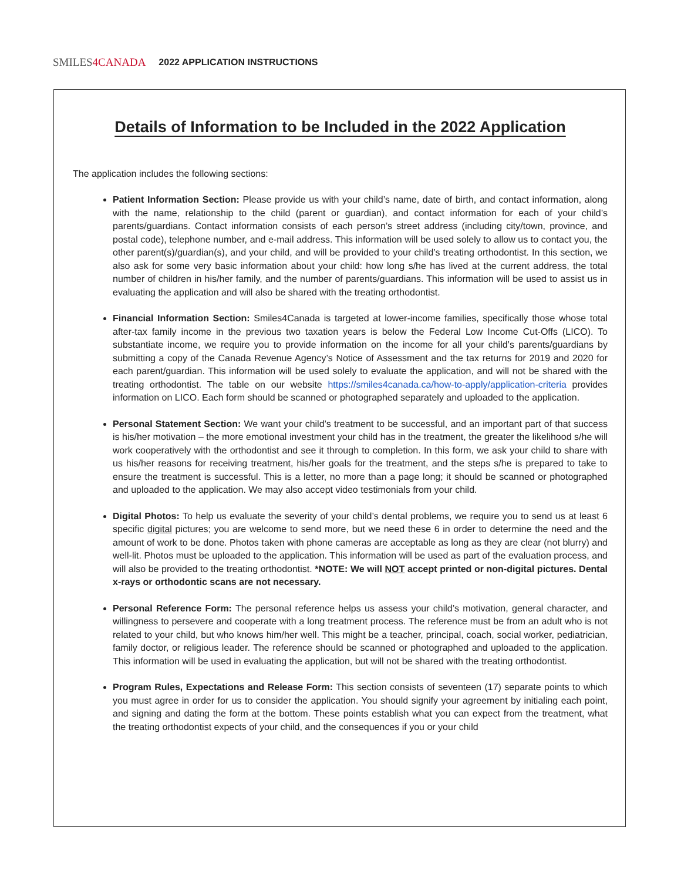SMILES4 CANADA 2022 APPLICATION INSTRUCTIONS
Details of Information to be Included in the 2022 Application
The application includes the following sections:
Patient Information Section: Please provide us with your child’s name, date of birth, and contact information, along with the name, relationship to the child (parent or guardian), and contact information for each of your child’s parents/guardians. Contact information consists of each person’s street address (including city/town, province, and postal code), telephone number, and e-mail address. This information will be used solely to allow us to contact you, the other parent(s)/guardian(s), and your child, and will be provided to your child’s treating orthodontist. In this section, we also ask for some very basic information about your child: how long s/he has lived at the current address, the total number of children in his/her family, and the number of parents/guardians. This information will be used to assist us in evaluating the application and will also be shared with the treating orthodontist.
Financial Information Section: Smiles4Canada is targeted at lower-income families, specifically those whose total after-tax family income in the previous two taxation years is below the Federal Low Income Cut-Offs (LICO). To substantiate income, we require you to provide information on the income for all your child’s parents/guardians by submitting a copy of the Canada Revenue Agency’s Notice of Assessment and the tax returns for 2019 and 2020 for each parent/guardian. This information will be used solely to evaluate the application, and will not be shared with the treating orthodontist. The table on our website https://smiles4canada.ca/how-to-apply/application-criteria provides information on LICO. Each form should be scanned or photographed separately and uploaded to the application.
Personal Statement Section: We want your child’s treatment to be successful, and an important part of that success is his/her motivation – the more emotional investment your child has in the treatment, the greater the likelihood s/he will work cooperatively with the orthodontist and see it through to completion. In this form, we ask your child to share with us his/her reasons for receiving treatment, his/her goals for the treatment, and the steps s/he is prepared to take to ensure the treatment is successful. This is a letter, no more than a page long; it should be scanned or photographed and uploaded to the application. We may also accept video testimonials from your child.
Digital Photos: To help us evaluate the severity of your child’s dental problems, we require you to send us at least 6 specific digital pictures; you are welcome to send more, but we need these 6 in order to determine the need and the amount of work to be done. Photos taken with phone cameras are acceptable as long as they are clear (not blurry) and well-lit. Photos must be uploaded to the application. This information will be used as part of the evaluation process, and will also be provided to the treating orthodontist. *NOTE: We will NOT accept printed or non-digital pictures. Dental x-rays or orthodontic scans are not necessary.
Personal Reference Form: The personal reference helps us assess your child’s motivation, general character, and willingness to persevere and cooperate with a long treatment process. The reference must be from an adult who is not related to your child, but who knows him/her well. This might be a teacher, principal, coach, social worker, pediatrician, family doctor, or religious leader. The reference should be scanned or photographed and uploaded to the application. This information will be used in evaluating the application, but will not be shared with the treating orthodontist.
Program Rules, Expectations and Release Form: This section consists of seventeen (17) separate points to which you must agree in order for us to consider the application. You should signify your agreement by initialing each point, and signing and dating the form at the bottom. These points establish what you can expect from the treatment, what the treating orthodontist expects of your child, and the consequences if you or your child